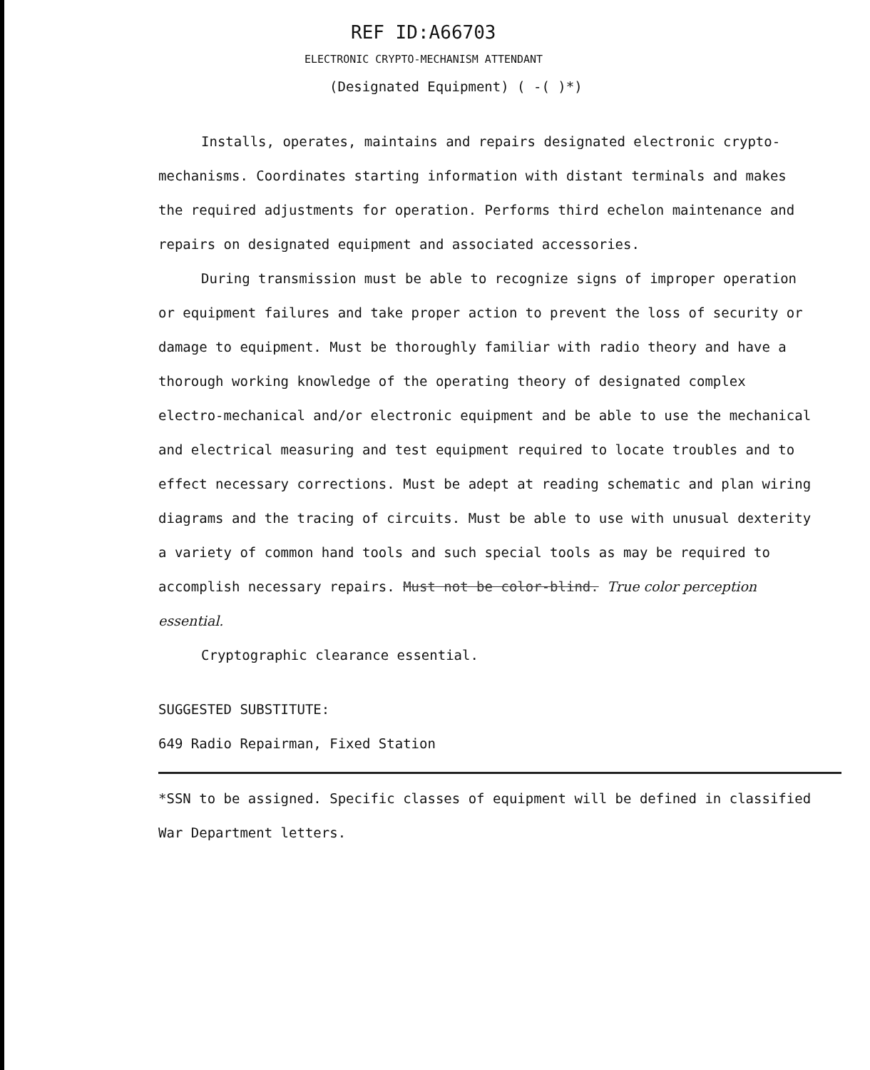REF ID:A66703
ELECTRONIC CRYPTO-MECHANISM ATTENDANT
(Designated Equipment) ( -( )*)
Installs, operates, maintains and repairs designated electronic crypto-mechanisms. Coordinates starting information with distant terminals and makes the required adjustments for operation. Performs third echelon maintenance and repairs on designated equipment and associated accessories.
During transmission must be able to recognize signs of improper operation or equipment failures and take proper action to prevent the loss of security or damage to equipment. Must be thoroughly familiar with radio theory and have a thorough working knowledge of the operating theory of designated complex electro-mechanical and/or electronic equipment and be able to use the mechanical and electrical measuring and test equipment required to locate troubles and to effect necessary corrections. Must be adept at reading schematic and plan wiring diagrams and the tracing of circuits. Must be able to use with unusual dexterity a variety of common hand tools and such special tools as may be required to accomplish necessary repairs. Must not be color-blind. True color perception essential.
Cryptographic clearance essential.
SUGGESTED SUBSTITUTE:
649 Radio Repairman, Fixed Station
*SSN to be assigned. Specific classes of equipment will be defined in classified War Department letters.